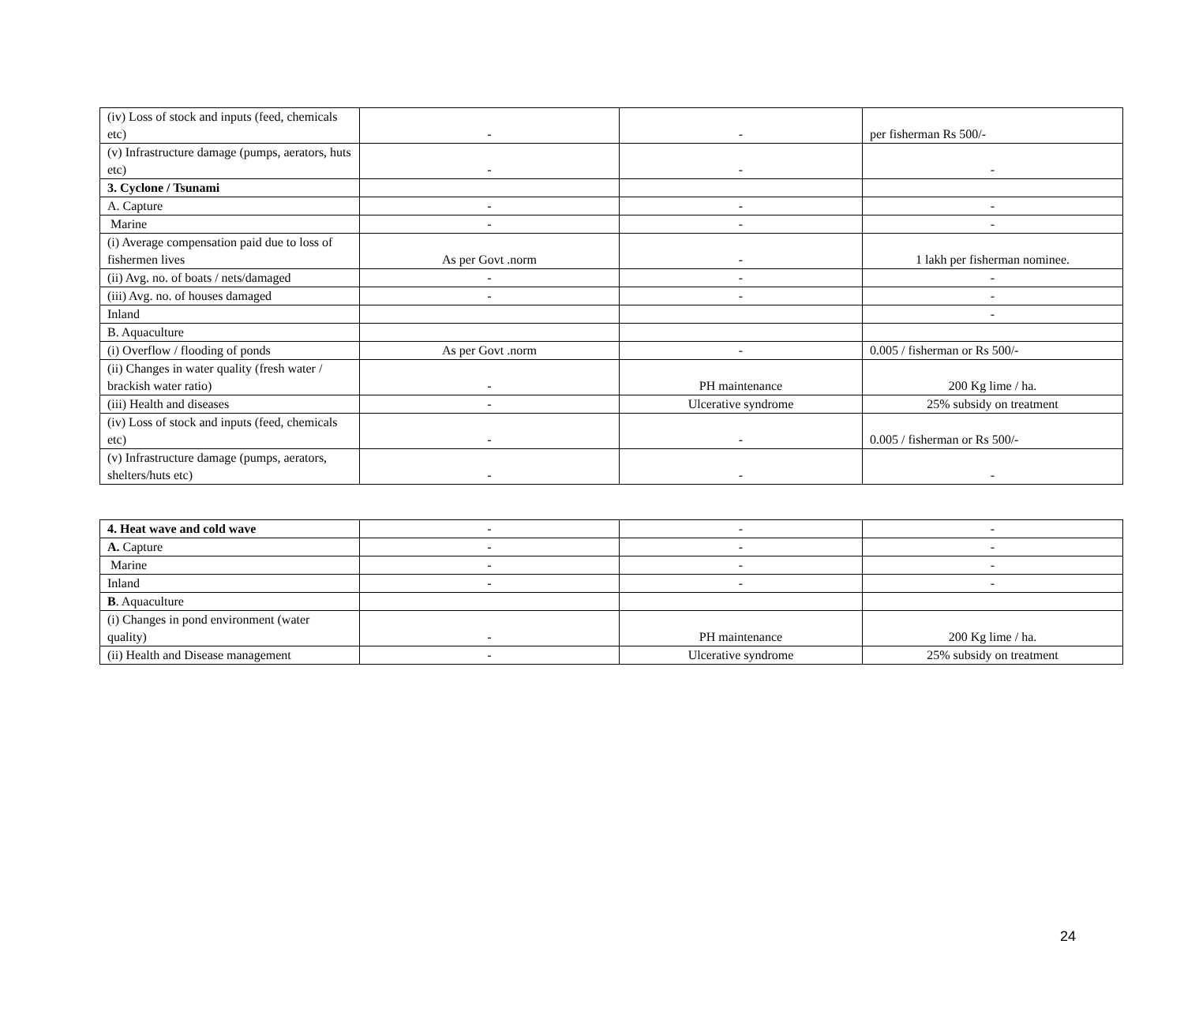| (iv) Loss of stock and inputs (feed, chemicals etc) | - | - | per fisherman Rs 500/- |
| (v) Infrastructure damage (pumps, aerators, huts etc) | - | - | - |
| 3. Cyclone / Tsunami | | | |
| A. Capture | - | - | - |
| Marine | - | - | - |
| (i) Average compensation paid due to loss of fishermen lives | As per Govt .norm | - | 1 lakh per fisherman nominee. |
| (ii) Avg. no. of boats / nets/damaged | - | - | - |
| (iii) Avg. no. of houses damaged | - | - | - |
| Inland | | | - |
| B. Aquaculture | | | |
| (i) Overflow / flooding of ponds | As per Govt .norm | - | 0.005 / fisherman or Rs 500/- |
| (ii) Changes in water quality (fresh water / brackish water ratio) | - | PH maintenance | 200 Kg lime / ha. |
| (iii) Health and diseases | - | Ulcerative syndrome | 25% subsidy on treatment |
| (iv) Loss of stock and inputs (feed, chemicals etc) | - | - | 0.005 / fisherman or Rs 500/- |
| (v) Infrastructure damage (pumps, aerators, shelters/huts etc) | - | - | - |
| 4. Heat wave and cold wave | - | - | - |
| A. Capture | - | - | - |
| Marine | - | - | - |
| Inland | - | - | - |
| B . Aquaculture | | | |
| (i) Changes in pond environment (water quality) | - | PH maintenance | 200 Kg lime / ha. |
| (ii) Health and Disease management | - | Ulcerative syndrome | 25% subsidy on treatment |
24